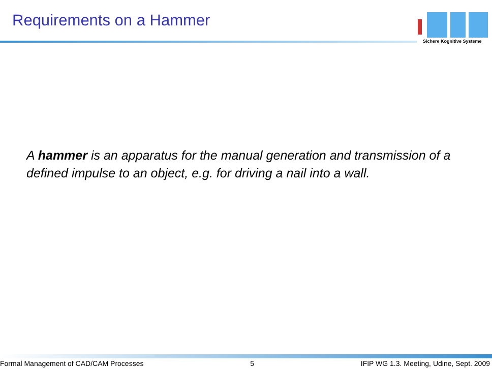Requirements on a Hammer
Sichere Kognitive Systeme
A hammer is an apparatus for the manual generation and transmission of a defined impulse to an object, e.g. for driving a nail into a wall.
Formal Management of CAD/CAM Processes 5 IFIP WG 1.3. Meeting, Udine, Sept. 2009